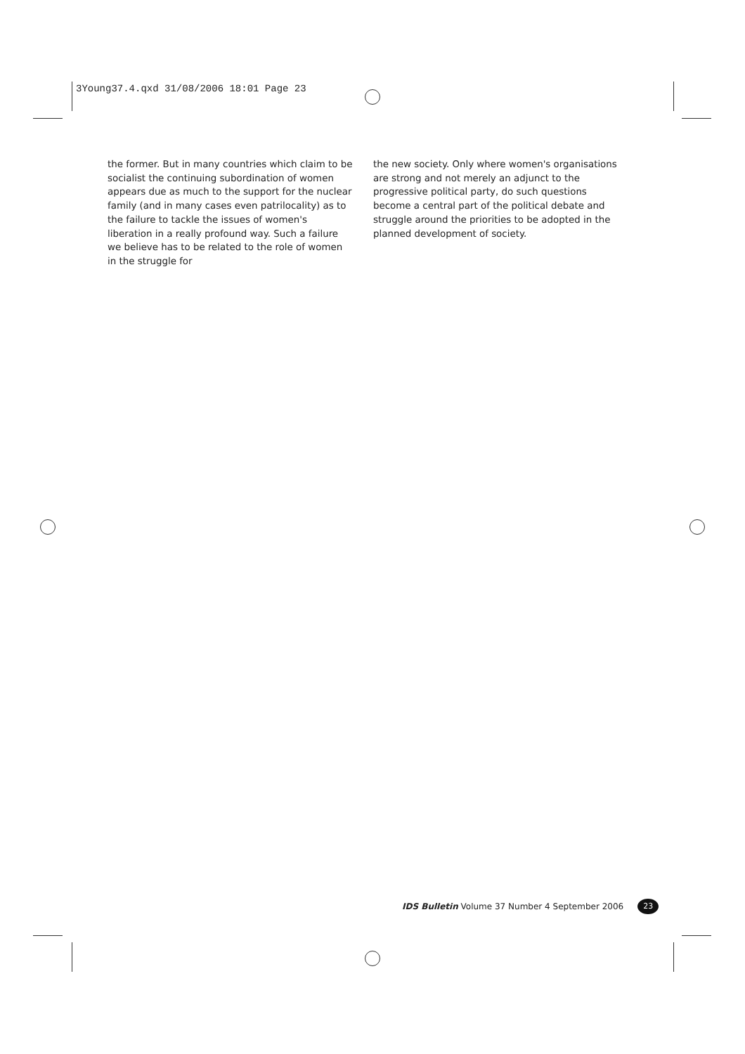3Young37.4.qxd 31/08/2006 18:01 Page 23
the former. But in many countries which claim to be socialist the continuing subordination of women appears due as much to the support for the nuclear family (and in many cases even patrilocality) as to the failure to tackle the issues of women's liberation in a really profound way. Such a failure we believe has to be related to the role of women in the struggle for
the new society. Only where women's organisations are strong and not merely an adjunct to the progressive political party, do such questions become a central part of the political debate and struggle around the priorities to be adopted in the planned development of society.
IDS Bulletin Volume 37 Number 4 September 2006 23